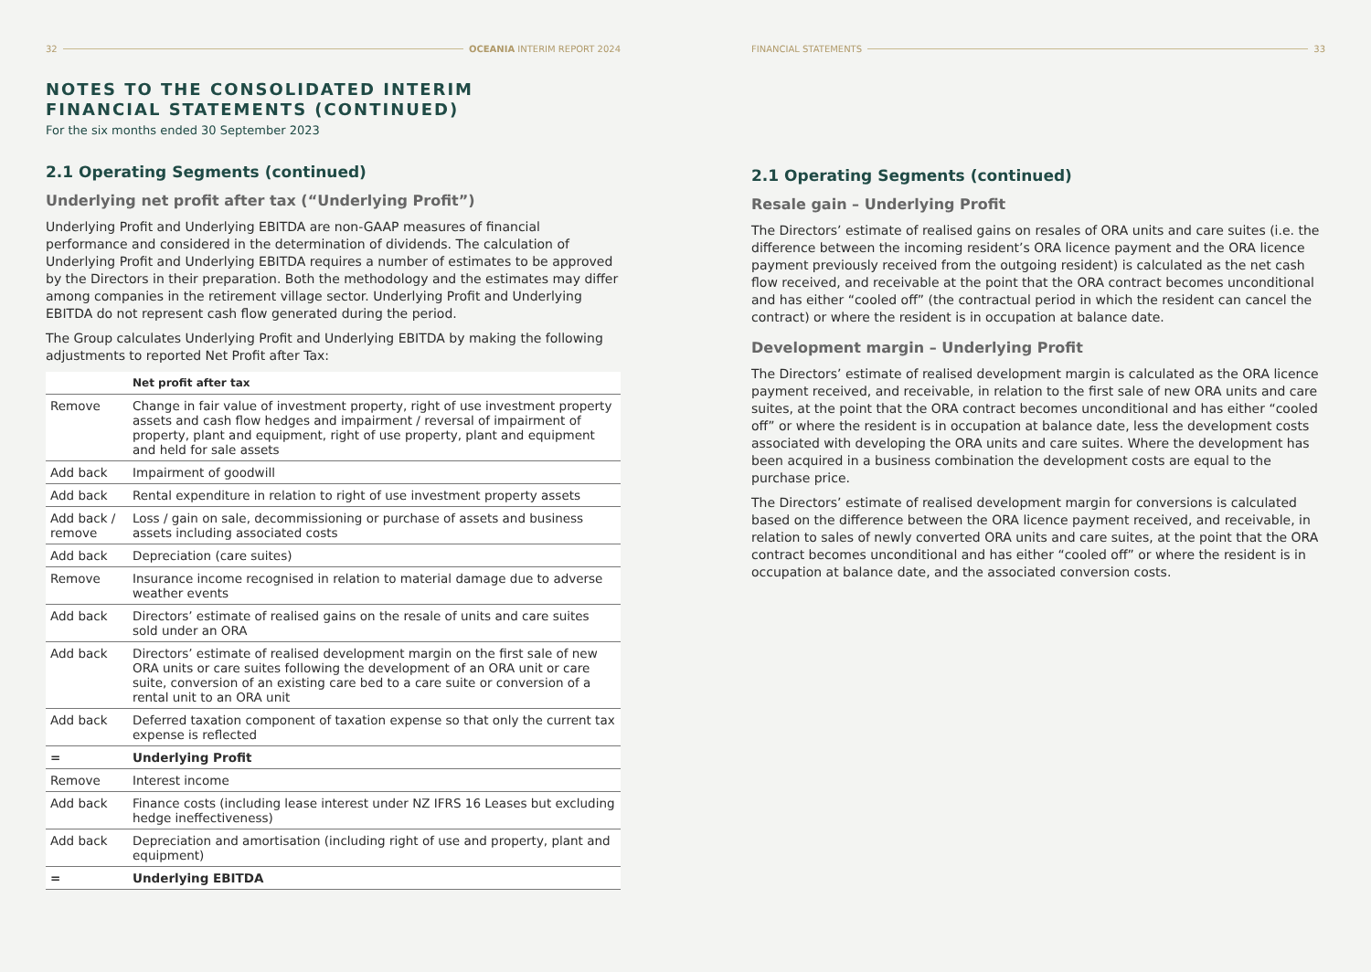32 OCEANIA INTERIM REPORT 2024
NOTES TO THE CONSOLIDATED INTERIM
FINANCIAL STATEMENTS (CONTINUED)
For the six months ended 30 September 2023
2.1 Operating Segments (continued)
Underlying net profit after tax (“Underlying Profit”)
Underlying Profit and Underlying EBITDA are non-GAAP measures of financial performance and considered in the determination of dividends. The calculation of Underlying Profit and Underlying EBITDA requires a number of estimates to be approved by the Directors in their preparation. Both the methodology and the estimates may differ among companies in the retirement village sector. Underlying Profit and Underlying EBITDA do not represent cash flow generated during the period.
The Group calculates Underlying Profit and Underlying EBITDA by making the following adjustments to reported Net Profit after Tax:
| | Net profit after tax |
| --- | --- |
| Remove | Change in fair value of investment property, right of use investment property assets and cash flow hedges and impairment / reversal of impairment of property, plant and equipment, right of use property, plant and equipment and held for sale assets |
| Add back | Impairment of goodwill |
| Add back | Rental expenditure in relation to right of use investment property assets |
| Add back / remove | Loss / gain on sale, decommissioning or purchase of assets and business assets including associated costs |
| Add back | Depreciation (care suites) |
| Remove | Insurance income recognised in relation to material damage due to adverse weather events |
| Add back | Directors’ estimate of realised gains on the resale of units and care suites sold under an ORA |
| Add back | Directors’ estimate of realised development margin on the first sale of new ORA units or care suites following the development of an ORA unit or care suite, conversion of an existing care bed to a care suite or conversion of a rental unit to an ORA unit |
| Add back | Deferred taxation component of taxation expense so that only the current tax expense is reflected |
| = | Underlying Profit |
| Remove | Interest income |
| Add back | Finance costs (including lease interest under NZ IFRS 16 Leases but excluding hedge ineffectiveness) |
| Add back | Depreciation and amortisation (including right of use and property, plant and equipment) |
| = | Underlying EBITDA |
FINANCIAL STATEMENTS 33
2.1 Operating Segments (continued)
Resale gain – Underlying Profit
The Directors’ estimate of realised gains on resales of ORA units and care suites (i.e. the difference between the incoming resident’s ORA licence payment and the ORA licence payment previously received from the outgoing resident) is calculated as the net cash flow received, and receivable at the point that the ORA contract becomes unconditional and has either “cooled off” (the contractual period in which the resident can cancel the contract) or where the resident is in occupation at balance date.
Development margin – Underlying Profit
The Directors’ estimate of realised development margin is calculated as the ORA licence payment received, and receivable, in relation to the first sale of new ORA units and care suites, at the point that the ORA contract becomes unconditional and has either “cooled off” or where the resident is in occupation at balance date, less the development costs associated with developing the ORA units and care suites. Where the development has been acquired in a business combination the development costs are equal to the purchase price.
The Directors’ estimate of realised development margin for conversions is calculated based on the difference between the ORA licence payment received, and receivable, in relation to sales of newly converted ORA units and care suites, at the point that the ORA contract becomes unconditional and has either “cooled off” or where the resident is in occupation at balance date, and the associated conversion costs.